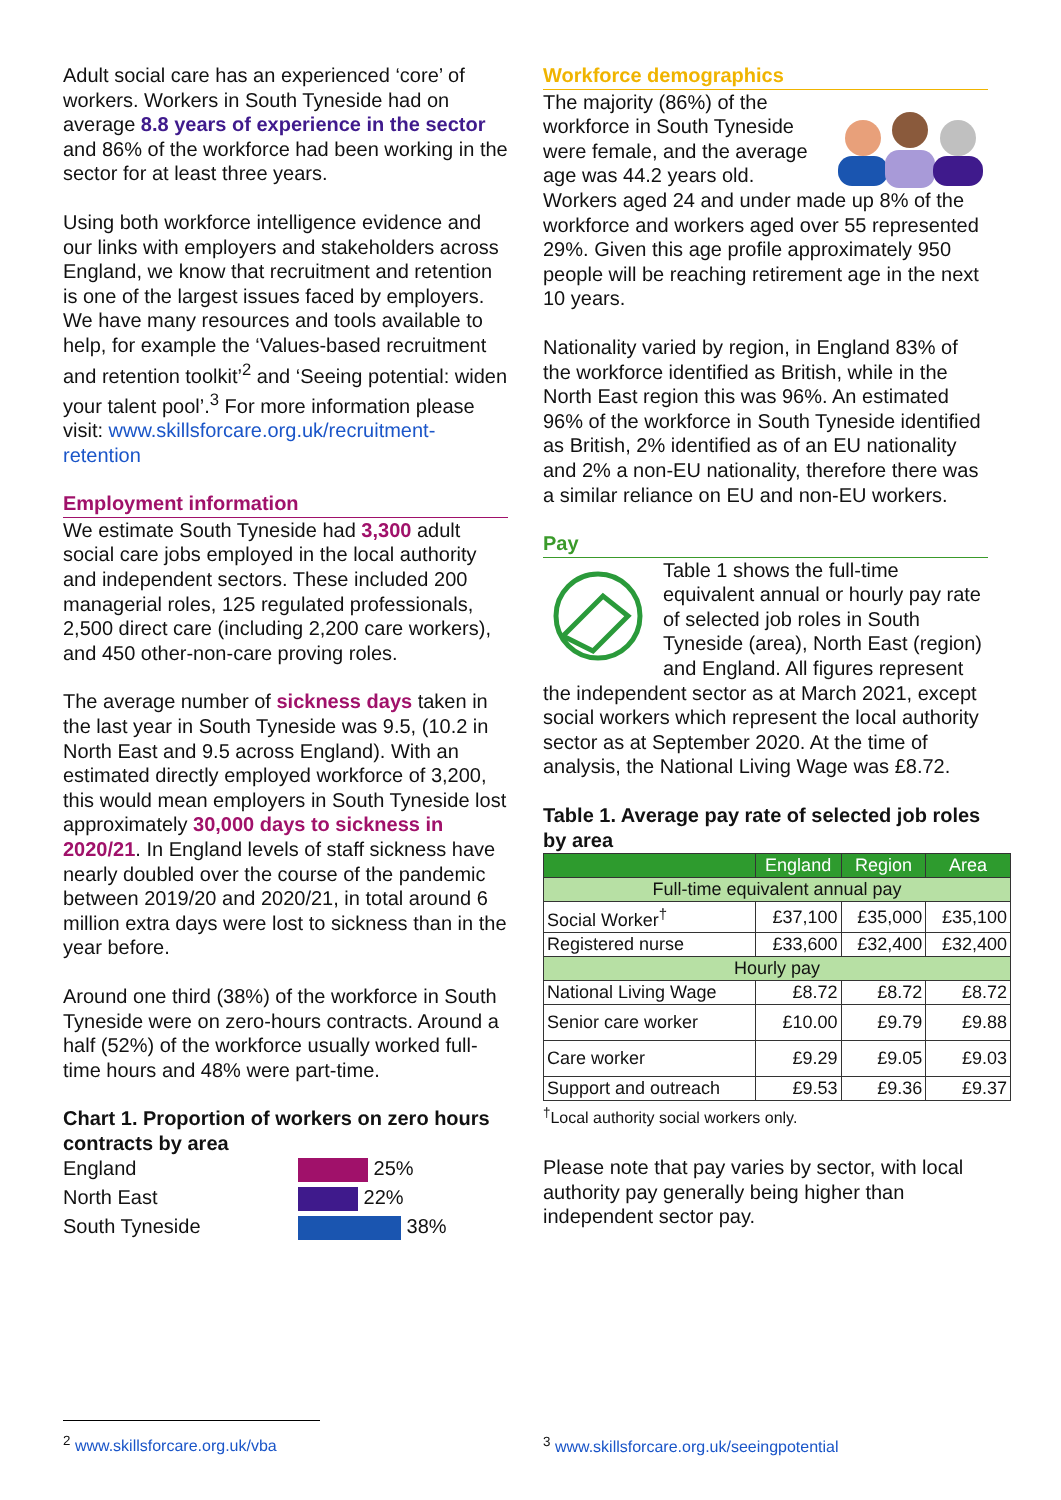Adult social care has an experienced ‘core’ of workers. Workers in South Tyneside had on average 8.8 years of experience in the sector and 86% of the workforce had been working in the sector for at least three years.
Using both workforce intelligence evidence and our links with employers and stakeholders across England, we know that recruitment and retention is one of the largest issues faced by employers. We have many resources and tools available to help, for example the ‘Values-based recruitment and retention toolkit’<sup>2</sup> and ‘Seeing potential: widen your talent pool’.<sup>3</sup> For more information please visit: www.skillsforcare.org.uk/recruitment-retention
Employment information
We estimate South Tyneside had 3,300 adult social care jobs employed in the local authority and independent sectors. These included 200 managerial roles, 125 regulated professionals, 2,500 direct care (including 2,200 care workers), and 450 other-non-care proving roles.
The average number of sickness days taken in the last year in South Tyneside was 9.5, (10.2 in North East and 9.5 across England). With an estimated directly employed workforce of 3,200, this would mean employers in South Tyneside lost approximately 30,000 days to sickness in 2020/21. In England levels of staff sickness have nearly doubled over the course of the pandemic between 2019/20 and 2020/21, in total around 6 million extra days were lost to sickness than in the year before.
Around one third (38%) of the workforce in South Tyneside were on zero-hours contracts. Around a half (52%) of the workforce usually worked full-time hours and 48% were part-time.
Chart 1. Proportion of workers on zero hours contracts by area
England
25%
North East
22%
South Tyneside
38%
Workforce demographics
The majority (86%) of the workforce in South Tyneside were female, and the average age was 44.2 years old. Workers aged 24 and under made up 8% of the workforce and workers aged over 55 represented 29%. Given this age profile approximately 950 people will be reaching retirement age in the next 10 years.
Nationality varied by region, in England 83% of the workforce identified as British, while in the North East region this was 96%. An estimated 96% of the workforce in South Tyneside identified as British, 2% identified as of an EU nationality and 2% a non-EU nationality, therefore there was a similar reliance on EU and non-EU workers.
Pay
Table 1 shows the full-time equivalent annual or hourly pay rate of selected job roles in South Tyneside (area), North East (region) and England. All figures represent the independent sector as at March 2021, except social workers which represent the local authority sector as at September 2020. At the time of analysis, the National Living Wage was £8.72.
Table 1. Average pay rate of selected job roles by area
| | England | Region | Area |
| --- | --- | --- | --- |
| Full-time equivalent annual pay | | | |
| Social Worker<sup>†</sup> | £37,100 | £35,000 | £35,100 |
| Registered nurse | £33,600 | £32,400 | £32,400 |
| Hourly pay | | | |
| National Living Wage | £8.72 | £8.72 | £8.72 |
| Senior care worker | £10.00 | £9.79 | £9.88 |
| Care worker | £9.29 | £9.05 | £9.03 |
| Support and outreach | £9.53 | £9.36 | £9.37 |
<sup>†</sup> Local authority social workers only.
Please note that pay varies by sector, with local authority pay generally being higher than independent sector pay.
<sup>2</sup> www.skillsforcare.org.uk/vba
<sup>3</sup> www.skillsforcare.org.uk/seeingpotential